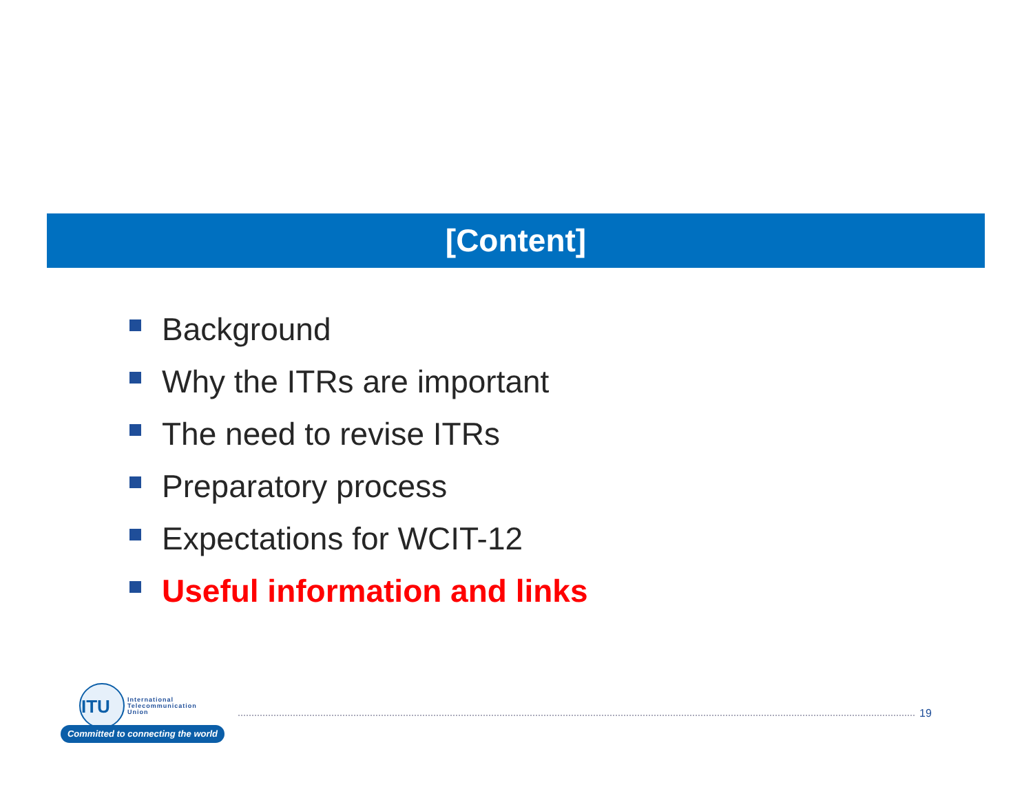[Content]
Background
Why the ITRs are important
The need to revise ITRs
Preparatory process
Expectations for WCIT-12
Useful information and links
ITU
International
Telecommunication
Union
Committed to connecting the world
19